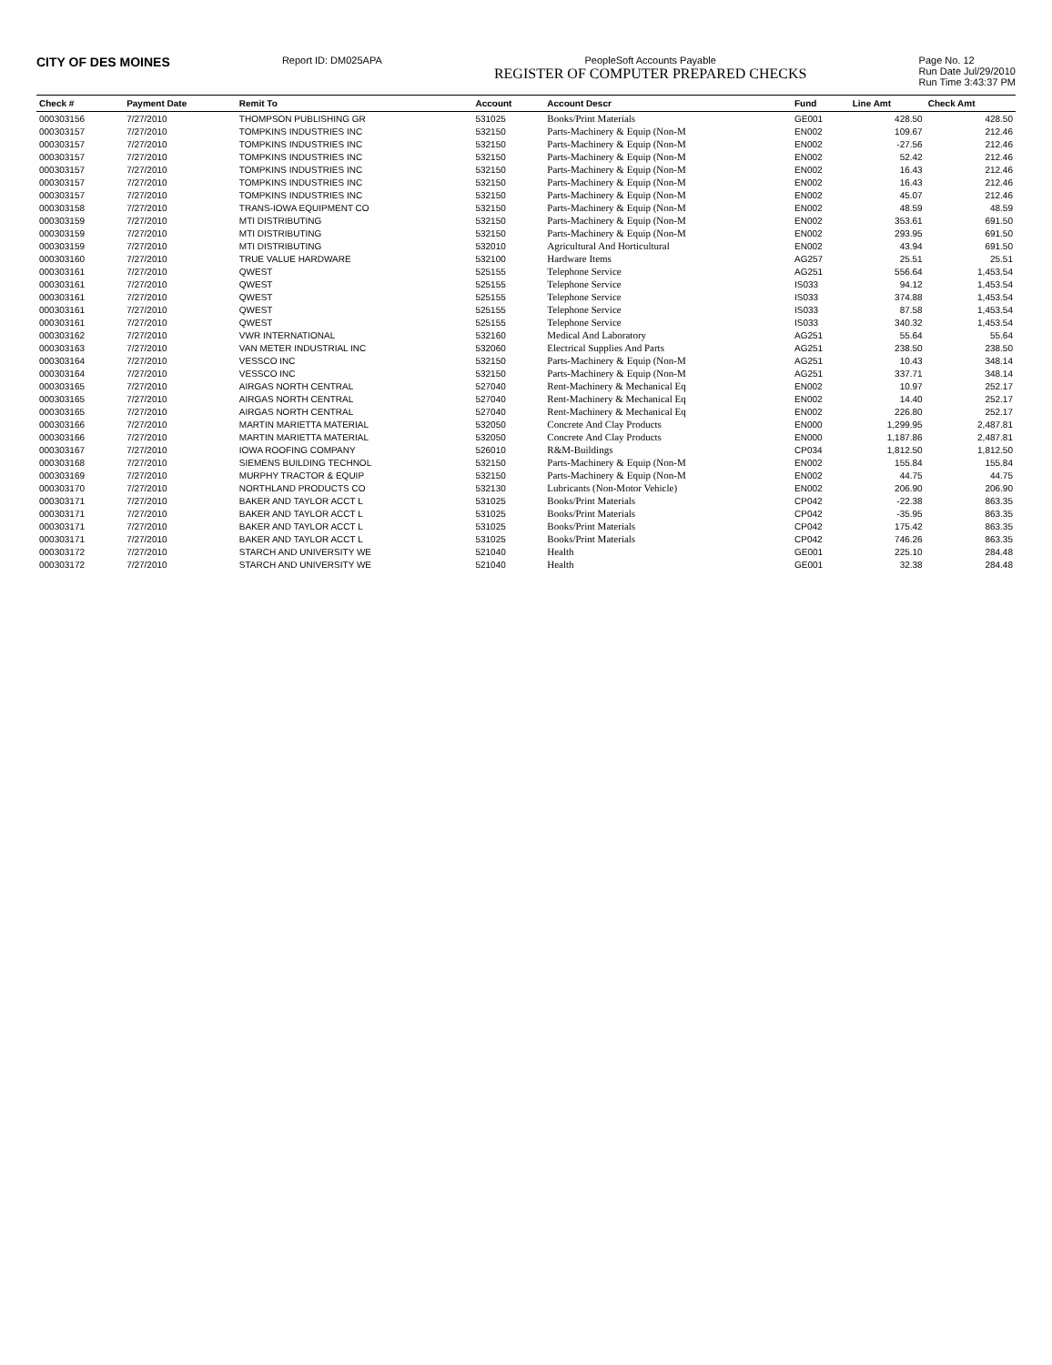CITY OF DES MOINES
Report ID: DM025APA PeopleSoft Accounts Payable
REGISTER OF COMPUTER PREPARED CHECKS
Page No. 12
Run Date Jul/29/2010
Run Time 3:43:37 PM
| Check # | Payment Date | Remit To | Account | Account Descr | Fund | Line Amt | Check Amt |
| --- | --- | --- | --- | --- | --- | --- | --- |
| 000303156 | 7/27/2010 | THOMPSON PUBLISHING GR | 531025 | Books/Print Materials | GE001 | 428.50 | 428.50 |
| 000303157 | 7/27/2010 | TOMPKINS INDUSTRIES INC | 532150 | Parts-Machinery & Equip (Non-M | EN002 | 109.67 | 212.46 |
| 000303157 | 7/27/2010 | TOMPKINS INDUSTRIES INC | 532150 | Parts-Machinery & Equip (Non-M | EN002 | -27.56 | 212.46 |
| 000303157 | 7/27/2010 | TOMPKINS INDUSTRIES INC | 532150 | Parts-Machinery & Equip (Non-M | EN002 | 52.42 | 212.46 |
| 000303157 | 7/27/2010 | TOMPKINS INDUSTRIES INC | 532150 | Parts-Machinery & Equip (Non-M | EN002 | 16.43 | 212.46 |
| 000303157 | 7/27/2010 | TOMPKINS INDUSTRIES INC | 532150 | Parts-Machinery & Equip (Non-M | EN002 | 16.43 | 212.46 |
| 000303157 | 7/27/2010 | TOMPKINS INDUSTRIES INC | 532150 | Parts-Machinery & Equip (Non-M | EN002 | 45.07 | 212.46 |
| 000303158 | 7/27/2010 | TRANS-IOWA EQUIPMENT CO | 532150 | Parts-Machinery & Equip (Non-M | EN002 | 48.59 | 48.59 |
| 000303159 | 7/27/2010 | MTI DISTRIBUTING | 532150 | Parts-Machinery & Equip (Non-M | EN002 | 353.61 | 691.50 |
| 000303159 | 7/27/2010 | MTI DISTRIBUTING | 532150 | Parts-Machinery & Equip (Non-M | EN002 | 293.95 | 691.50 |
| 000303159 | 7/27/2010 | MTI DISTRIBUTING | 532010 | Agricultural And Horticultural | EN002 | 43.94 | 691.50 |
| 000303160 | 7/27/2010 | TRUE VALUE HARDWARE | 532100 | Hardware Items | AG257 | 25.51 | 25.51 |
| 000303161 | 7/27/2010 | QWEST | 525155 | Telephone Service | AG251 | 556.64 | 1,453.54 |
| 000303161 | 7/27/2010 | QWEST | 525155 | Telephone Service | IS033 | 94.12 | 1,453.54 |
| 000303161 | 7/27/2010 | QWEST | 525155 | Telephone Service | IS033 | 374.88 | 1,453.54 |
| 000303161 | 7/27/2010 | QWEST | 525155 | Telephone Service | IS033 | 87.58 | 1,453.54 |
| 000303161 | 7/27/2010 | QWEST | 525155 | Telephone Service | IS033 | 340.32 | 1,453.54 |
| 000303162 | 7/27/2010 | VWR INTERNATIONAL | 532160 | Medical And Laboratory | AG251 | 55.64 | 55.64 |
| 000303163 | 7/27/2010 | VAN METER INDUSTRIAL INC | 532060 | Electrical Supplies And Parts | AG251 | 238.50 | 238.50 |
| 000303164 | 7/27/2010 | VESSCO INC | 532150 | Parts-Machinery & Equip (Non-M | AG251 | 10.43 | 348.14 |
| 000303164 | 7/27/2010 | VESSCO INC | 532150 | Parts-Machinery & Equip (Non-M | AG251 | 337.71 | 348.14 |
| 000303165 | 7/27/2010 | AIRGAS NORTH CENTRAL | 527040 | Rent-Machinery & Mechanical Eq | EN002 | 10.97 | 252.17 |
| 000303165 | 7/27/2010 | AIRGAS NORTH CENTRAL | 527040 | Rent-Machinery & Mechanical Eq | EN002 | 14.40 | 252.17 |
| 000303165 | 7/27/2010 | AIRGAS NORTH CENTRAL | 527040 | Rent-Machinery & Mechanical Eq | EN002 | 226.80 | 252.17 |
| 000303166 | 7/27/2010 | MARTIN MARIETTA MATERIAL | 532050 | Concrete And Clay Products | EN000 | 1,299.95 | 2,487.81 |
| 000303166 | 7/27/2010 | MARTIN MARIETTA MATERIAL | 532050 | Concrete And Clay Products | EN000 | 1,187.86 | 2,487.81 |
| 000303167 | 7/27/2010 | IOWA ROOFING COMPANY | 526010 | R&M-Buildings | CP034 | 1,812.50 | 1,812.50 |
| 000303168 | 7/27/2010 | SIEMENS BUILDING TECHNOL | 532150 | Parts-Machinery & Equip (Non-M | EN002 | 155.84 | 155.84 |
| 000303169 | 7/27/2010 | MURPHY TRACTOR & EQUIP | 532150 | Parts-Machinery & Equip (Non-M | EN002 | 44.75 | 44.75 |
| 000303170 | 7/27/2010 | NORTHLAND PRODUCTS CO | 532130 | Lubricants (Non-Motor Vehicle) | EN002 | 206.90 | 206.90 |
| 000303171 | 7/27/2010 | BAKER AND TAYLOR ACCT L | 531025 | Books/Print Materials | CP042 | -22.38 | 863.35 |
| 000303171 | 7/27/2010 | BAKER AND TAYLOR ACCT L | 531025 | Books/Print Materials | CP042 | -35.95 | 863.35 |
| 000303171 | 7/27/2010 | BAKER AND TAYLOR ACCT L | 531025 | Books/Print Materials | CP042 | 175.42 | 863.35 |
| 000303171 | 7/27/2010 | BAKER AND TAYLOR ACCT L | 531025 | Books/Print Materials | CP042 | 746.26 | 863.35 |
| 000303172 | 7/27/2010 | STARCH AND UNIVERSITY WE | 521040 | Health | GE001 | 225.10 | 284.48 |
| 000303172 | 7/27/2010 | STARCH AND UNIVERSITY WE | 521040 | Health | GE001 | 32.38 | 284.48 |